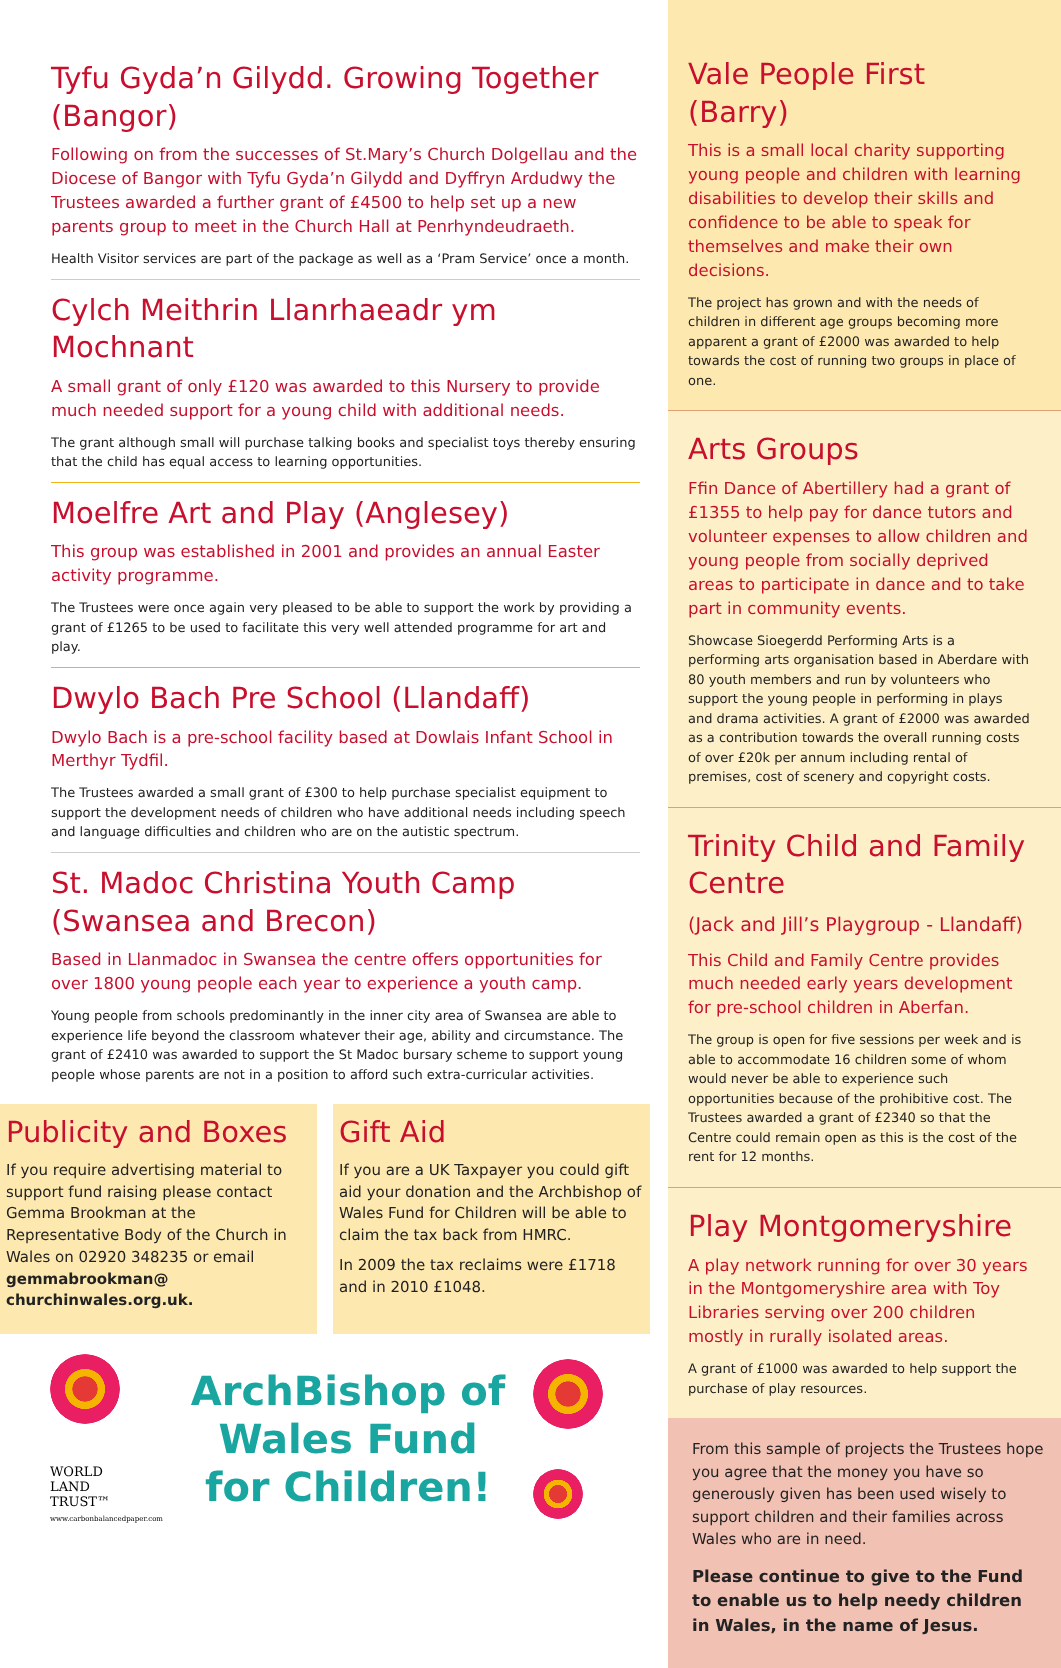Tyfu Gyda’n Gilydd. Growing Together (Bangor)
Following on from the successes of St.Mary’s Church Dolgellau and the Diocese of Bangor with Tyfu Gyda’n Gilydd and Dyffryn Ardudwy the Trustees awarded a further grant of £4500 to help set up a new parents group to meet in the Church Hall at Penrhyndeudraeth.
Health Visitor services are part of the package as well as a ‘Pram Service’ once a month.
Cylch Meithrin Llanrhaeadr ym Mochnant
A small grant of only £120 was awarded to this Nursery to provide much needed support for a young child with additional needs.
The grant although small will purchase talking books and specialist toys thereby ensuring that the child has equal access to learning opportunities.
Moelfre Art and Play (Anglesey)
This group was established in 2001 and provides an annual Easter activity programme.
The Trustees were once again very pleased to be able to support the work by providing a grant of £1265 to be used to facilitate this very well attended programme for art and play.
Dwylo Bach Pre School (Llandaff)
Dwylo Bach is a pre-school facility based at Dowlais Infant School in Merthyr Tydfil.
The Trustees awarded a small grant of £300 to help purchase specialist equipment to support the development needs of children who have additional needs including speech and language difficulties and children who are on the autistic spectrum.
St. Madoc Christina Youth Camp
(Swansea and Brecon)
Based in Llanmadoc in Swansea the centre offers opportunities for over 1800 young people each year to experience a youth camp.
Young people from schools predominantly in the inner city area of Swansea are able to experience life beyond the classroom whatever their age, ability and circumstance. The grant of £2410 was awarded to support the St Madoc bursary scheme to support young people whose parents are not in a position to afford such extra-curricular activities.
Publicity and Boxes
If you require advertising material to support fund raising please contact Gemma Brookman at the Representative Body of the Church in Wales on 02920 348235 or email gemmabrookman@ churchinwales.org.uk.
Gift Aid
If you are a UK Taxpayer you could gift aid your donation and the Archbishop of Wales Fund for Children will be able to claim the tax back from HMRC.
In 2009 the tax reclaims were £1718 and in 2010 £1048.
WORLD
LAND
TRUST™
www.carbonbalancedpaper.com
ArchBishop of Wales Fund for Children!
Vale People First (Barry)
This is a small local charity supporting young people and children with learning disabilities to develop their skills and confidence to be able to speak for themselves and make their own decisions.
The project has grown and with the needs of children in different age groups becoming more apparent a grant of £2000 was awarded to help towards the cost of running two groups in place of one.
Arts Groups
Ffin Dance of Abertillery had a grant of £1355 to help pay for dance tutors and volunteer expenses to allow children and young people from socially deprived areas to participate in dance and to take part in community events.
Showcase Sioegerdd Performing Arts is a performing arts organisation based in Aberdare with 80 youth members and run by volunteers who support the young people in performing in plays and drama activities. A grant of £2000 was awarded as a contribution towards the overall running costs of over £20k per annum including rental of premises, cost of scenery and copyright costs.
Trinity Child and Family Centre
(Jack and Jill’s Playgroup - Llandaff)
This Child and Family Centre provides much needed early years development for pre-school children in Aberfan.
The group is open for five sessions per week and is able to accommodate 16 children some of whom would never be able to experience such opportunities because of the prohibitive cost. The Trustees awarded a grant of £2340 so that the Centre could remain open as this is the cost of the rent for 12 months.
Play Montgomeryshire
A play network running for over 30 years in the Montgomeryshire area with Toy Libraries serving over 200 children mostly in rurally isolated areas.
A grant of £1000 was awarded to help support the purchase of play resources.
From this sample of projects the Trustees hope you agree that the money you have so generously given has been used wisely to support children and their families across Wales who are in need.
Please continue to give to the Fund to enable us to help needy children in Wales, in the name of Jesus.